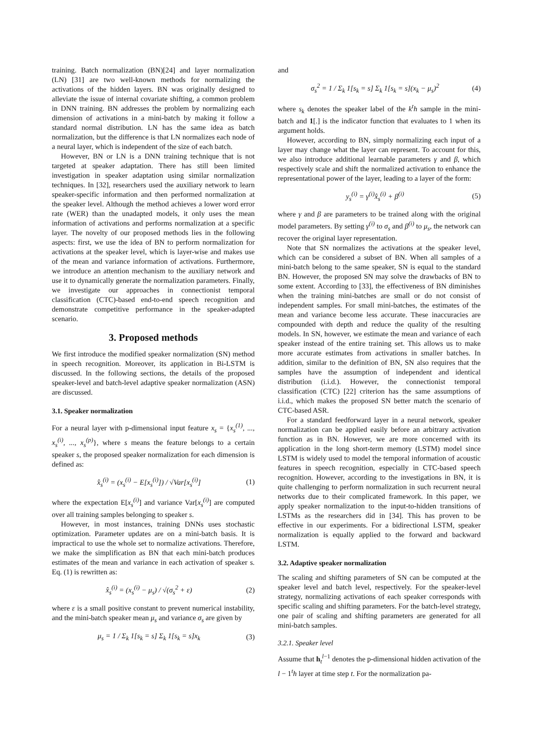training. Batch normalization (BN)[24] and layer normalization (LN) [31] are two well-known methods for normalizing the activations of the hidden layers. BN was originally designed to alleviate the issue of internal covariate shifting, a common problem in DNN training. BN addresses the problem by normalizing each dimension of activations in a mini-batch by making it follow a standard normal distribution. LN has the same idea as batch normalization, but the difference is that LN normalizes each node of a neural layer, which is independent of the size of each batch.
However, BN or LN is a DNN training technique that is not targeted at speaker adaptation. There has still been limited investigation in speaker adaptation using similar normalization techniques. In [32], researchers used the auxiliary network to learn speaker-specific information and then performed normalization at the speaker level. Although the method achieves a lower word error rate (WER) than the unadapted models, it only uses the mean information of activations and performs normalization at a specific layer. The novelty of our proposed methods lies in the following aspects: first, we use the idea of BN to perform normalization for activations at the speaker level, which is layer-wise and makes use of the mean and variance information of activations. Furthermore, we introduce an attention mechanism to the auxiliary network and use it to dynamically generate the normalization parameters. Finally, we investigate our approaches in connectionist temporal classification (CTC)-based end-to-end speech recognition and demonstrate competitive performance in the speaker-adapted scenario.
3. Proposed methods
We first introduce the modified speaker normalization (SN) method in speech recognition. Moreover, its application in Bi-LSTM is discussed. In the following sections, the details of the proposed speaker-level and batch-level adaptive speaker normalization (ASN) are discussed.
3.1. Speaker normalization
For a neural layer with p-dimensional input feature x<sub>s</sub> = {x<sub>s</sub><sup>(1)</sup>, ..., x<sub>s</sub><sup>(i)</sup>, ..., x<sub>s</sub><sup>(p)</sup>}, where s means the feature belongs to a certain speaker s, the proposed speaker normalization for each dimension is defined as:
x̂<sub>s</sub><sup>(i)</sup> = (x<sub>s</sub><sup>(i)</sup> − E[x<sub>s</sub><sup>(i)</sup>]) / √Var[x<sub>s</sub><sup>(i)</sup>] (1)
where the expectation E[x<sub>s</sub><sup>(i)</sup>] and variance Var[x<sub>s</sub><sup>(i)</sup>] are computed over all training samples belonging to speaker s.
However, in most instances, training DNNs uses stochastic optimization. Parameter updates are on a mini-batch basis. It is impractical to use the whole set to normalize activations. Therefore, we make the simplification as BN that each mini-batch produces estimates of the mean and variance in each activation of speaker s. Eq. (1) is rewritten as:
x̂<sub>s</sub><sup>(i)</sup> = (x<sub>s</sub><sup>(i)</sup> − μ<sub>s</sub>) / √(σ<sub>s</sub><sup>2</sup> + ε) (2)
where ε is a small positive constant to prevent numerical instability, and the mini-batch speaker mean μ<sub>s</sub> and variance σ<sub>s</sub> are given by
μ<sub>s</sub> = 1 / Σ<sub>k</sub> 1[s<sub>k</sub> = s] Σ<sub>k</sub> 1[s<sub>k</sub> = s]x<sub>k</sub> (3)
and
σ<sub>s</sub><sup>2</sup> = 1 / Σ<sub>k</sub> 1[s<sub>k</sub> = s] Σ<sub>k</sub> 1[s<sub>k</sub> = s](x<sub>k</sub> − μ<sub>s</sub>)<sup>2</sup> (4)
where s<sub>k</sub> denotes the speaker label of the k<sup>t</sup>h sample in the mini-batch and 1[.] is the indicator function that evaluates to 1 when its argument holds.
However, according to BN, simply normalizing each input of a layer may change what the layer can represent. To account for this, we also introduce additional learnable parameters γ and β, which respectively scale and shift the normalized activation to enhance the representational power of the layer, leading to a layer of the form:
y<sub>s</sub><sup>(i)</sup> = γ<sup>(i)</sup>x̂<sub>s</sub><sup>(i)</sup> + β<sup>(i)</sup> (5)
where γ and β are parameters to be trained along with the original model parameters. By setting γ<sup>(i)</sup> to σ<sub>s</sub> and β<sup>(i)</sup> to μ<sub>s</sub>, the network can recover the original layer representation.
Note that SN normalizes the activations at the speaker level, which can be considered a subset of BN. When all samples of a mini-batch belong to the same speaker, SN is equal to the standard BN. However, the proposed SN may solve the drawbacks of BN to some extent. According to [33], the effectiveness of BN diminishes when the training mini-batches are small or do not consist of independent samples. For small mini-batches, the estimates of the mean and variance become less accurate. These inaccuracies are compounded with depth and reduce the quality of the resulting models. In SN, however, we estimate the mean and variance of each speaker instead of the entire training set. This allows us to make more accurate estimates from activations in smaller batches. In addition, similar to the definition of BN, SN also requires that the samples have the assumption of independent and identical distribution (i.i.d.). However, the connectionist temporal classification (CTC) [22] criterion has the same assumptions of i.i.d., which makes the proposed SN better match the scenario of CTC-based ASR.
For a standard feedforward layer in a neural network, speaker normalization can be applied easily before an arbitrary activation function as in BN. However, we are more concerned with its application in the long short-term memory (LSTM) model since LSTM is widely used to model the temporal information of acoustic features in speech recognition, especially in CTC-based speech recognition. However, according to the investigations in BN, it is quite challenging to perform normalization in such recurrent neural networks due to their complicated framework. In this paper, we apply speaker normalization to the input-to-hidden transitions of LSTMs as the researchers did in [34]. This has proven to be effective in our experiments. For a bidirectional LSTM, speaker normalization is equally applied to the forward and backward LSTM.
3.2. Adaptive speaker normalization
The scaling and shifting parameters of SN can be computed at the speaker level and batch level, respectively. For the speaker-level strategy, normalizing activations of each speaker corresponds with specific scaling and shifting parameters. For the batch-level strategy, one pair of scaling and shifting parameters are generated for all mini-batch samples.
3.2.1. Speaker level
Assume that h<sub>t</sub><sup>l−1</sup> denotes the p-dimensional hidden activation of the l − 1<sup>t</sup>h layer at time step t. For the normalization pa-